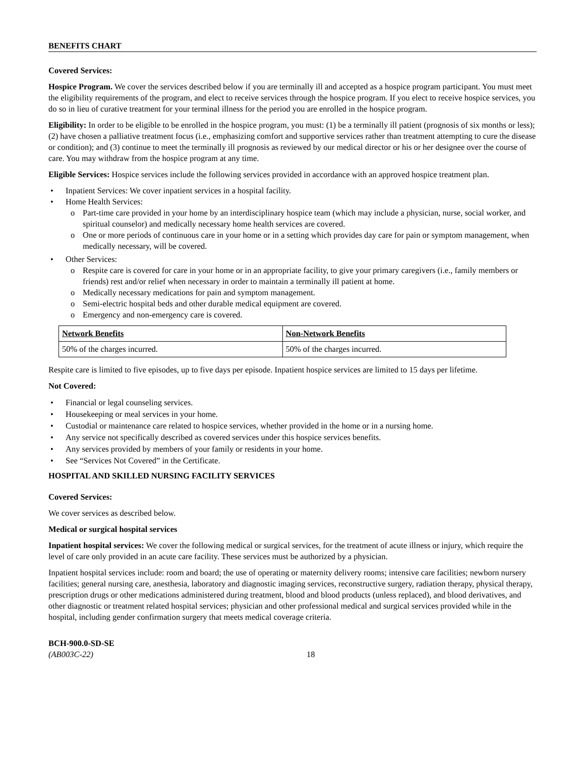BENEFITS CHART
Covered Services:
Hospice Program. We cover the services described below if you are terminally ill and accepted as a hospice program participant. You must meet the eligibility requirements of the program, and elect to receive services through the hospice program. If you elect to receive hospice services, you do so in lieu of curative treatment for your terminal illness for the period you are enrolled in the hospice program.
Eligibility: In order to be eligible to be enrolled in the hospice program, you must: (1) be a terminally ill patient (prognosis of six months or less); (2) have chosen a palliative treatment focus (i.e., emphasizing comfort and supportive services rather than treatment attempting to cure the disease or condition); and (3) continue to meet the terminally ill prognosis as reviewed by our medical director or his or her designee over the course of care. You may withdraw from the hospice program at any time.
Eligible Services: Hospice services include the following services provided in accordance with an approved hospice treatment plan.
Inpatient Services: We cover inpatient services in a hospital facility.
Home Health Services:
Part-time care provided in your home by an interdisciplinary hospice team (which may include a physician, nurse, social worker, and spiritual counselor) and medically necessary home health services are covered.
One or more periods of continuous care in your home or in a setting which provides day care for pain or symptom management, when medically necessary, will be covered.
Other Services:
Respite care is covered for care in your home or in an appropriate facility, to give your primary caregivers (i.e., family members or friends) rest and/or relief when necessary in order to maintain a terminally ill patient at home.
Medically necessary medications for pain and symptom management.
Semi-electric hospital beds and other durable medical equipment are covered.
Emergency and non-emergency care is covered.
| Network Benefits | Non-Network Benefits |
| 50% of the charges incurred. | 50% of the charges incurred. |
Respite care is limited to five episodes, up to five days per episode. Inpatient hospice services are limited to 15 days per lifetime.
Not Covered:
Financial or legal counseling services.
Housekeeping or meal services in your home.
Custodial or maintenance care related to hospice services, whether provided in the home or in a nursing home.
Any service not specifically described as covered services under this hospice services benefits.
Any services provided by members of your family or residents in your home.
See “Services Not Covered” in the Certificate.
HOSPITAL AND SKILLED NURSING FACILITY SERVICES
Covered Services:
We cover services as described below.
Medical or surgical hospital services
Inpatient hospital services: We cover the following medical or surgical services, for the treatment of acute illness or injury, which require the level of care only provided in an acute care facility. These services must be authorized by a physician.
Inpatient hospital services include: room and board; the use of operating or maternity delivery rooms; intensive care facilities; newborn nursery facilities; general nursing care, anesthesia, laboratory and diagnostic imaging services, reconstructive surgery, radiation therapy, physical therapy, prescription drugs or other medications administered during treatment, blood and blood products (unless replaced), and blood derivatives, and other diagnostic or treatment related hospital services; physician and other professional medical and surgical services provided while in the hospital, including gender confirmation surgery that meets medical coverage criteria.
BCH-900.0-SD-SE
(AB003C-22)
18